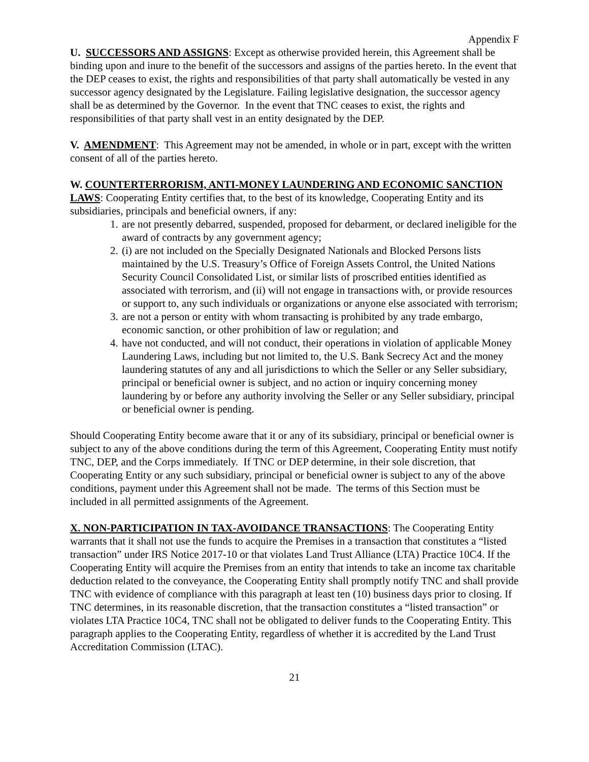Appendix F
U. SUCCESSORS AND ASSIGNS: Except as otherwise provided herein, this Agreement shall be binding upon and inure to the benefit of the successors and assigns of the parties hereto. In the event that the DEP ceases to exist, the rights and responsibilities of that party shall automatically be vested in any successor agency designated by the Legislature. Failing legislative designation, the successor agency shall be as determined by the Governor. In the event that TNC ceases to exist, the rights and responsibilities of that party shall vest in an entity designated by the DEP.
V. AMENDMENT: This Agreement may not be amended, in whole or in part, except with the written consent of all of the parties hereto.
W. COUNTERTERRORISM, ANTI-MONEY LAUNDERING AND ECONOMIC SANCTION LAWS: Cooperating Entity certifies that, to the best of its knowledge, Cooperating Entity and its subsidiaries, principals and beneficial owners, if any:
1. are not presently debarred, suspended, proposed for debarment, or declared ineligible for the award of contracts by any government agency;
2. (i) are not included on the Specially Designated Nationals and Blocked Persons lists maintained by the U.S. Treasury’s Office of Foreign Assets Control, the United Nations Security Council Consolidated List, or similar lists of proscribed entities identified as associated with terrorism, and (ii) will not engage in transactions with, or provide resources or support to, any such individuals or organizations or anyone else associated with terrorism;
3. are not a person or entity with whom transacting is prohibited by any trade embargo, economic sanction, or other prohibition of law or regulation; and
4. have not conducted, and will not conduct, their operations in violation of applicable Money Laundering Laws, including but not limited to, the U.S. Bank Secrecy Act and the money laundering statutes of any and all jurisdictions to which the Seller or any Seller subsidiary, principal or beneficial owner is subject, and no action or inquiry concerning money laundering by or before any authority involving the Seller or any Seller subsidiary, principal or beneficial owner is pending.
Should Cooperating Entity become aware that it or any of its subsidiary, principal or beneficial owner is subject to any of the above conditions during the term of this Agreement, Cooperating Entity must notify TNC, DEP, and the Corps immediately. If TNC or DEP determine, in their sole discretion, that Cooperating Entity or any such subsidiary, principal or beneficial owner is subject to any of the above conditions, payment under this Agreement shall not be made. The terms of this Section must be included in all permitted assignments of the Agreement.
X. NON-PARTICIPATION IN TAX-AVOIDANCE TRANSACTIONS: The Cooperating Entity warrants that it shall not use the funds to acquire the Premises in a transaction that constitutes a “listed transaction” under IRS Notice 2017-10 or that violates Land Trust Alliance (LTA) Practice 10C4. If the Cooperating Entity will acquire the Premises from an entity that intends to take an income tax charitable deduction related to the conveyance, the Cooperating Entity shall promptly notify TNC and shall provide TNC with evidence of compliance with this paragraph at least ten (10) business days prior to closing. If TNC determines, in its reasonable discretion, that the transaction constitutes a “listed transaction” or violates LTA Practice 10C4, TNC shall not be obligated to deliver funds to the Cooperating Entity. This paragraph applies to the Cooperating Entity, regardless of whether it is accredited by the Land Trust Accreditation Commission (LTAC).
21